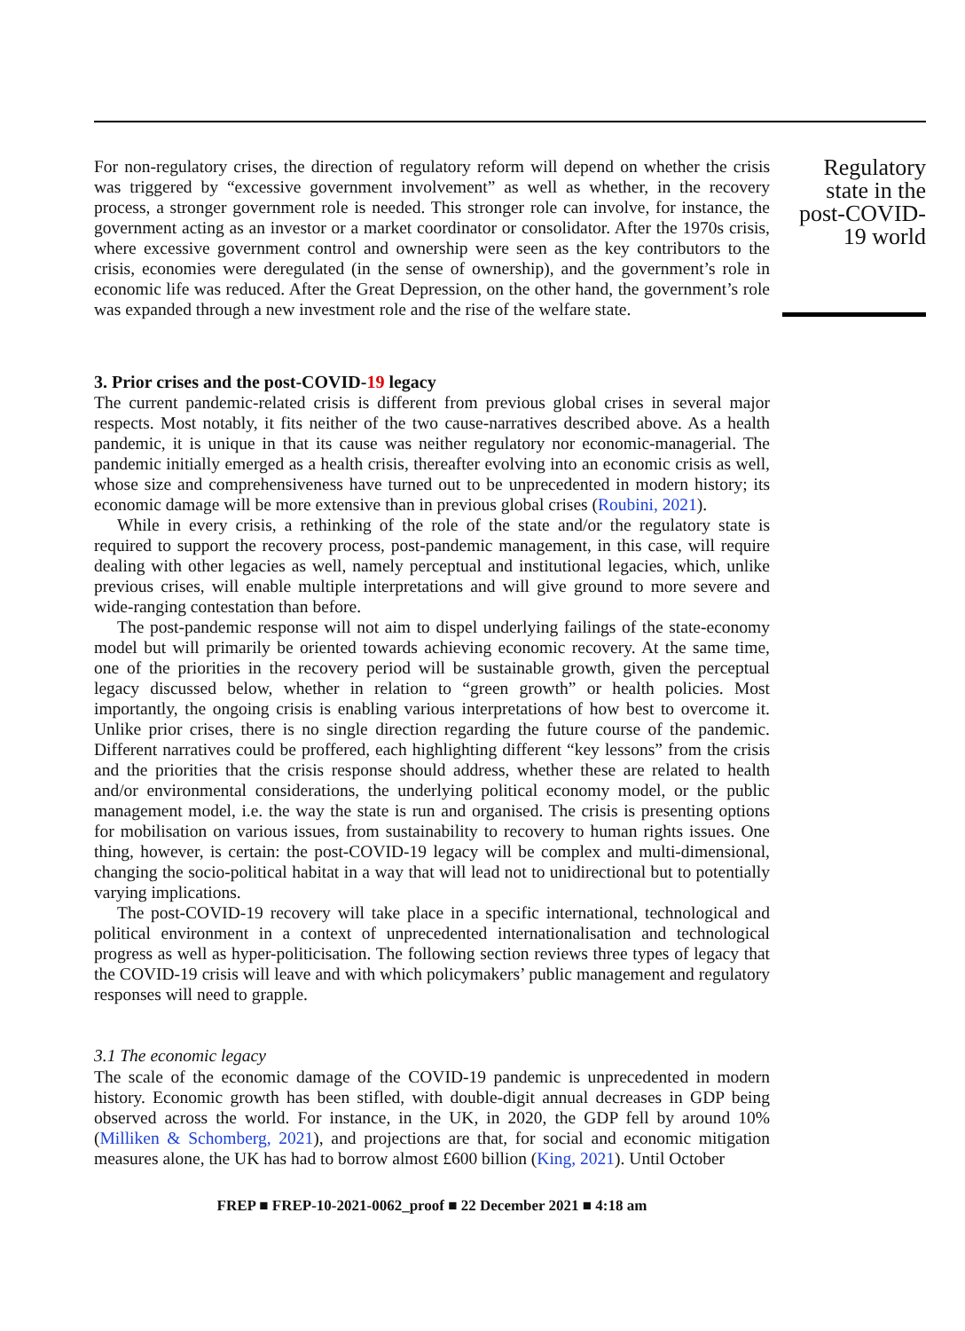For non-regulatory crises, the direction of regulatory reform will depend on whether the crisis was triggered by “excessive government involvement” as well as whether, in the recovery process, a stronger government role is needed. This stronger role can involve, for instance, the government acting as an investor or a market coordinator or consolidator. After the 1970s crisis, where excessive government control and ownership were seen as the key contributors to the crisis, economies were deregulated (in the sense of ownership), and the government’s role in economic life was reduced. After the Great Depression, on the other hand, the government’s role was expanded through a new investment role and the rise of the welfare state.
3. Prior crises and the post-COVID-19 legacy
The current pandemic-related crisis is different from previous global crises in several major respects. Most notably, it fits neither of the two cause-narratives described above. As a health pandemic, it is unique in that its cause was neither regulatory nor economic-managerial. The pandemic initially emerged as a health crisis, thereafter evolving into an economic crisis as well, whose size and comprehensiveness have turned out to be unprecedented in modern history; its economic damage will be more extensive than in previous global crises (Roubini, 2021).
While in every crisis, a rethinking of the role of the state and/or the regulatory state is required to support the recovery process, post-pandemic management, in this case, will require dealing with other legacies as well, namely perceptual and institutional legacies, which, unlike previous crises, will enable multiple interpretations and will give ground to more severe and wide-ranging contestation than before.
The post-pandemic response will not aim to dispel underlying failings of the state-economy model but will primarily be oriented towards achieving economic recovery. At the same time, one of the priorities in the recovery period will be sustainable growth, given the perceptual legacy discussed below, whether in relation to “green growth” or health policies. Most importantly, the ongoing crisis is enabling various interpretations of how best to overcome it. Unlike prior crises, there is no single direction regarding the future course of the pandemic. Different narratives could be proffered, each highlighting different “key lessons” from the crisis and the priorities that the crisis response should address, whether these are related to health and/or environmental considerations, the underlying political economy model, or the public management model, i.e. the way the state is run and organised. The crisis is presenting options for mobilisation on various issues, from sustainability to recovery to human rights issues. One thing, however, is certain: the post-COVID-19 legacy will be complex and multi-dimensional, changing the socio-political habitat in a way that will lead not to unidirectional but to potentially varying implications.
The post-COVID-19 recovery will take place in a specific international, technological and political environment in a context of unprecedented internationalisation and technological progress as well as hyper-politicisation. The following section reviews three types of legacy that the COVID-19 crisis will leave and with which policymakers’ public management and regulatory responses will need to grapple.
3.1 The economic legacy
The scale of the economic damage of the COVID-19 pandemic is unprecedented in modern history. Economic growth has been stifled, with double-digit annual decreases in GDP being observed across the world. For instance, in the UK, in 2020, the GDP fell by around 10% (Milliken & Schomberg, 2021), and projections are that, for social and economic mitigation measures alone, the UK has had to borrow almost £600 billion (King, 2021). Until October
Regulatory state in the post-COVID-19 world
FREP ■ FREP-10-2021-0062_proof ■ 22 December 2021 ■ 4:18 am